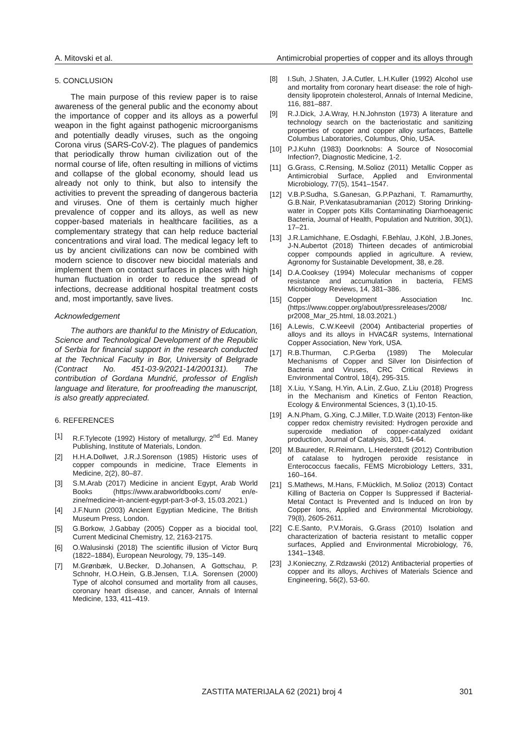A. Mitovski et al. Antimicrobial properties of copper and its alloys through
5. CONCLUSION
The main purpose of this review paper is to raise awareness of the general public and the economy about the importance of copper and its alloys as a powerful weapon in the fight against pathogenic microorganisms and potentially deadly viruses, such as the ongoing Corona virus (SARS-CoV-2). The plagues of pandemics that periodically throw human civilization out of the normal course of life, often resulting in millions of victims and collapse of the global economy, should lead us already not only to think, but also to intensify the activities to prevent the spreading of dangerous bacteria and viruses. One of them is certainly much higher prevalence of copper and its alloys, as well as new copper-based materials in healthcare facilities, as a complementary strategy that can help reduce bacterial concentrations and viral load. The medical legacy left to us by ancient civilizations can now be combined with modern science to discover new biocidal materials and implement them on contact surfaces in places with high human fluctuation in order to reduce the spread of infections, decrease additional hospital treatment costs and, most importantly, save lives.
Acknowledgement
The authors are thankful to the Ministry of Education, Science and Technological Development of the Republic of Serbia for financial support in the research conducted at the Technical Faculty in Bor, University of Belgrade (Contract No. 451-03-9/2021-14/200131). The contribution of Gordana Mundrić, professor of English language and literature, for proofreading the manuscript, is also greatly appreciated.
6. REFERENCES
[1] R.F.Tylecote (1992) History of metallurgy, 2<sup>nd</sup> Ed. Maney Publishing, Institute of Materials, London.
[2] H.H.A.Dollwet, J.R.J.Sorenson (1985) Historic uses of copper compounds in medicine, Trace Elements in Medicine, 2(2), 80–87.
[3] S.M.Arab (2017) Medicine in ancient Egypt, Arab World Books (https://www.arabworldbooks.com/ en/e-zine/medicine-in-ancient-egypt-part-3-of-3, 15.03.2021.)
[4] J.F.Nunn (2003) Ancient Egyptian Medicine, The British Museum Press, London.
[5] G.Borkow, J.Gabbay (2005) Copper as a biocidal tool, Current Medicinal Chemistry, 12, 2163-2175.
[6] O.Walusinski (2018) The scientific illusion of Victor Burq (1822–1884), European Neurology, 79, 135–149.
[7] M.Grønbæk, U.Becker, D.Johansen, A Gottschau, P. Schnohr, H.O.Hein, G.B.Jensen, T.I.A. Sorensen (2000) Type of alcohol consumed and mortality from all causes, coronary heart disease, and cancer, Annals of Internal Medicine, 133, 411–419.
[8] I.Suh, J.Shaten, J.A.Cutler, L.H.Kuller (1992) Alcohol use and mortality from coronary heart disease: the role of high-density lipoprotein cholesterol, Annals of Internal Medicine, 116, 881–887.
[9] R.J.Dick, J.A.Wray, H.N.Johnston (1973) A literature and technology search on the bacteriostatic and sanitizing properties of copper and copper alloy surfaces, Battelle Columbus Laboratories, Columbus, Ohio, USA.
[10] P.J.Kuhn (1983) Doorknobs: A Source of Nosocomial Infection?, Diagnostic Medicine, 1-2.
[11] G.Grass, C.Rensing, M.Solioz (2011) Metallic Copper as Antimicrobial Surface, Applied and Environmental Microbiology, 77(5), 1541–1547.
[12] V.B.P.Sudha, S.Ganesan, G.P.Pazhani, T. Ramamurthy, G.B.Nair, P.Venkatasubramanian (2012) Storing Drinking-water in Copper pots Kills Contaminating Diarrhoeagenic Bacteria, Journal of Health, Population and Nutrition, 30(1), 17–21.
[13] J.R.Lamichhane, E.Osdaghi, F.Behlau, J.Köhl, J.B.Jones, J-N.Aubertot (2018) Thirteen decades of antimicrobial copper compounds applied in agriculture. A review, Agronomy for Sustainable Development, 38, e.28.
[14] D.A.Cooksey (1994) Molecular mechanisms of copper resistance and accumulation in bacteria, FEMS Microbiology Reviews, 14, 381–386.
[15] Copper Development Association Inc. (https://www.copper.org/about/pressreleases/2008/ pr2008_Mar_25.html, 18.03.2021.)
[16] A.Lewis, C.W.Keevil (2004) Antibacterial properties of alloys and its alloys in HVAC&R systems, International Copper Association, New York, USA.
[17] R.B.Thurman, C.P.Gerba (1989) The Molecular Mechanisms of Copper and Silver Ion Disinfection of Bacteria and Viruses, CRC Critical Reviews in Environmental Control, 18(4), 295-315.
[18] X.Liu, Y.Sang, H.Yin, A.Lin, Z.Guo, Z.Liu (2018) Progress in the Mechanism and Kinetics of Fenton Reaction, Ecology & Environmental Sciences, 3 (1),10-15.
[19] A.N.Pham, G.Xing, C.J.Miller, T.D.Waite (2013) Fenton-like copper redox chemistry revisited: Hydrogen peroxide and superoxide mediation of copper-catalyzed oxidant production, Journal of Catalysis, 301, 54-64.
[20] M.Baureder, R.Reimann, L.Hederstedt (2012) Contribution of catalase to hydrogen peroxide resistance in Enterococcus faecalis, FEMS Microbiology Letters, 331, 160–164.
[21] S.Mathews, M.Hans, F.Mücklich, M.Solioz (2013) Contact Killing of Bacteria on Copper Is Suppressed if Bacterial-Metal Contact Is Prevented and Is Induced on Iron by Copper Ions, Applied and Environmental Microbiology, 79(8), 2605-2611.
[22] C.E.Santo, P.V.Morais, G.Grass (2010) Isolation and characterization of bacteria resistant to metallic copper surfaces, Applied and Environmental Microbiology, 76, 1341–1348.
[23] J.Konieczny, Z.Rdzawski (2012) Antibacterial properties of copper and its alloys, Archives of Materials Science and Engineering, 56(2), 53-60.
ZASTITA MATERIJALA 62 (2021) broj 4 301